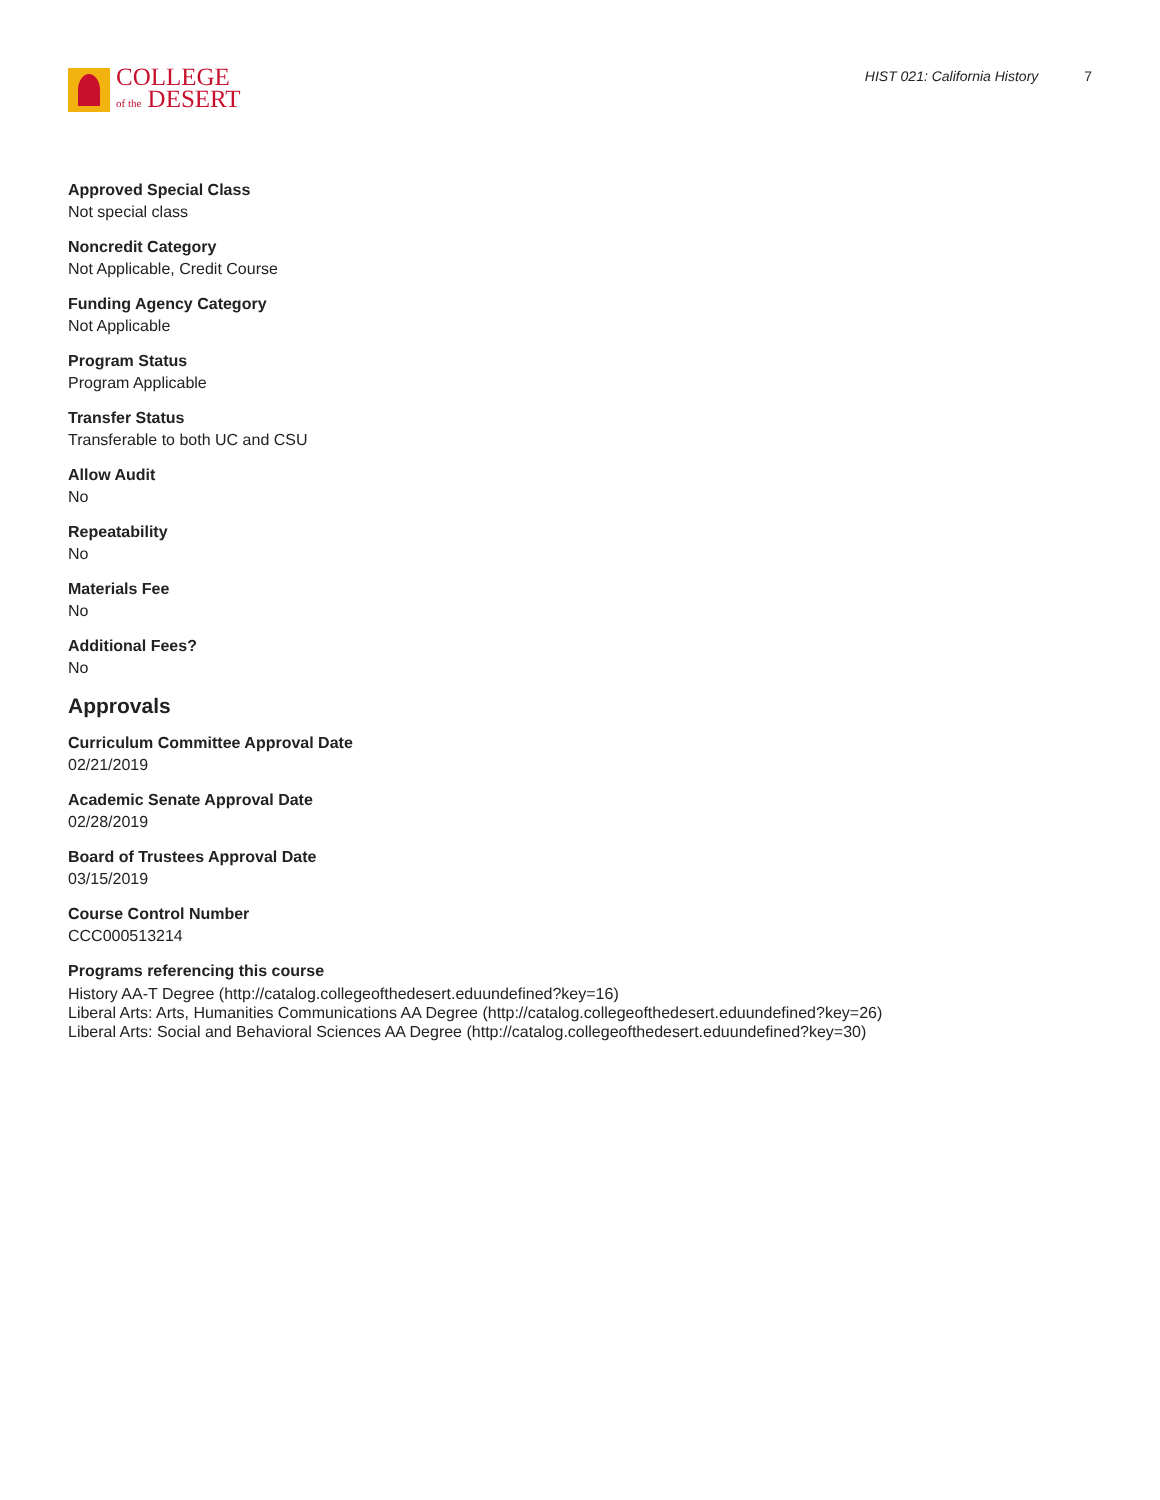COLLEGE
of the DESERT
HIST 021: California History 7
Approved Special Class
Not special class
Noncredit Category
Not Applicable, Credit Course
Funding Agency Category
Not Applicable
Program Status
Program Applicable
Transfer Status
Transferable to both UC and CSU
Allow Audit
No
Repeatability
No
Materials Fee
No
Additional Fees?
No
Approvals
Curriculum Committee Approval Date
02/21/2019
Academic Senate Approval Date
02/28/2019
Board of Trustees Approval Date
03/15/2019
Course Control Number
CCC000513214
Programs referencing this course
History AA-T Degree (http://catalog.collegeofthedesert.eduundefined?key=16)
Liberal Arts: Arts, Humanities Communications AA Degree (http://catalog.collegeofthedesert.eduundefined?key=26)
Liberal Arts: Social and Behavioral Sciences AA Degree (http://catalog.collegeofthedesert.eduundefined?key=30)